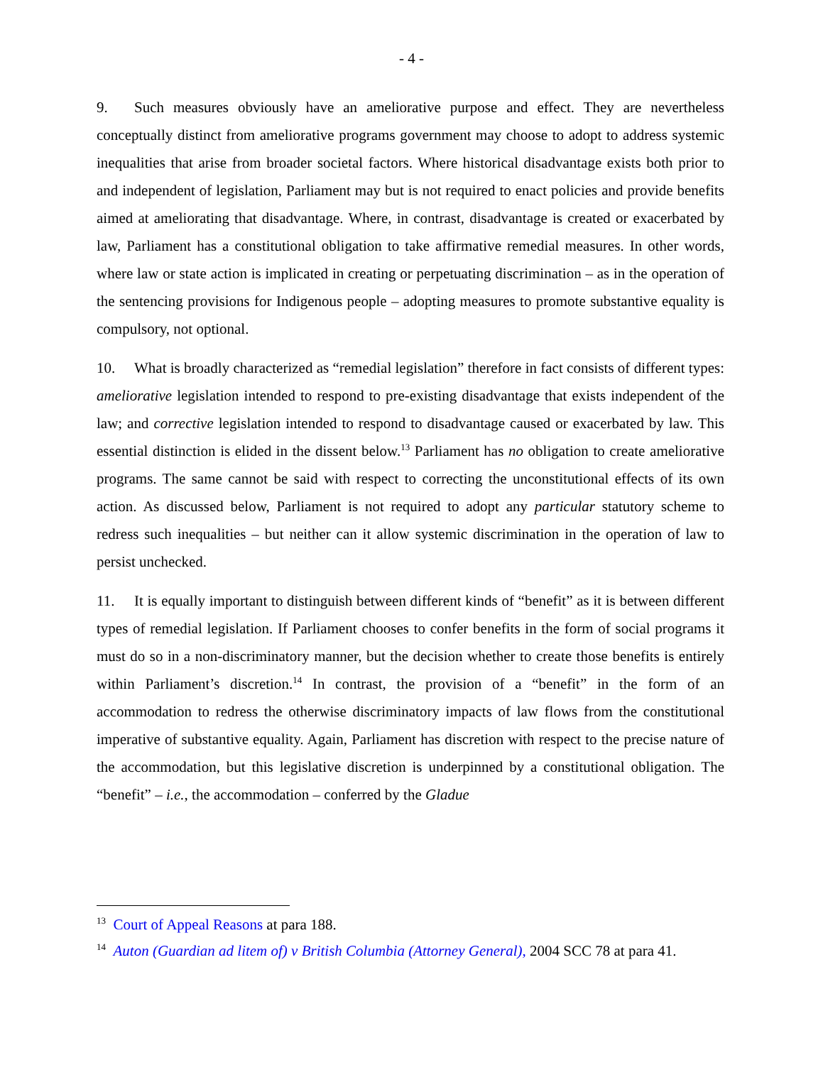- 4 -
9. Such measures obviously have an ameliorative purpose and effect. They are nevertheless conceptually distinct from ameliorative programs government may choose to adopt to address systemic inequalities that arise from broader societal factors. Where historical disadvantage exists both prior to and independent of legislation, Parliament may but is not required to enact policies and provide benefits aimed at ameliorating that disadvantage. Where, in contrast, disadvantage is created or exacerbated by law, Parliament has a constitutional obligation to take affirmative remedial measures. In other words, where law or state action is implicated in creating or perpetuating discrimination – as in the operation of the sentencing provisions for Indigenous people – adopting measures to promote substantive equality is compulsory, not optional.
10. What is broadly characterized as “remedial legislation” therefore in fact consists of different types: ameliorative legislation intended to respond to pre-existing disadvantage that exists independent of the law; and corrective legislation intended to respond to disadvantage caused or exacerbated by law. This essential distinction is elided in the dissent below.<sup>13</sup> Parliament has no obligation to create ameliorative programs. The same cannot be said with respect to correcting the unconstitutional effects of its own action. As discussed below, Parliament is not required to adopt any particular statutory scheme to redress such inequalities – but neither can it allow systemic discrimination in the operation of law to persist unchecked.
11. It is equally important to distinguish between different kinds of “benefit” as it is between different types of remedial legislation. If Parliament chooses to confer benefits in the form of social programs it must do so in a non-discriminatory manner, but the decision whether to create those benefits is entirely within Parliament’s discretion.<sup>14</sup> In contrast, the provision of a “benefit” in the form of an accommodation to redress the otherwise discriminatory impacts of law flows from the constitutional imperative of substantive equality. Again, Parliament has discretion with respect to the precise nature of the accommodation, but this legislative discretion is underpinned by a constitutional obligation. The “benefit” – i.e., the accommodation – conferred by the Gladue
<sup>13</sup> Court of Appeal Reasons at para 188.
<sup>14</sup> Auton (Guardian ad litem of) v British Columbia (Attorney General), 2004 SCC 78 at para 41.